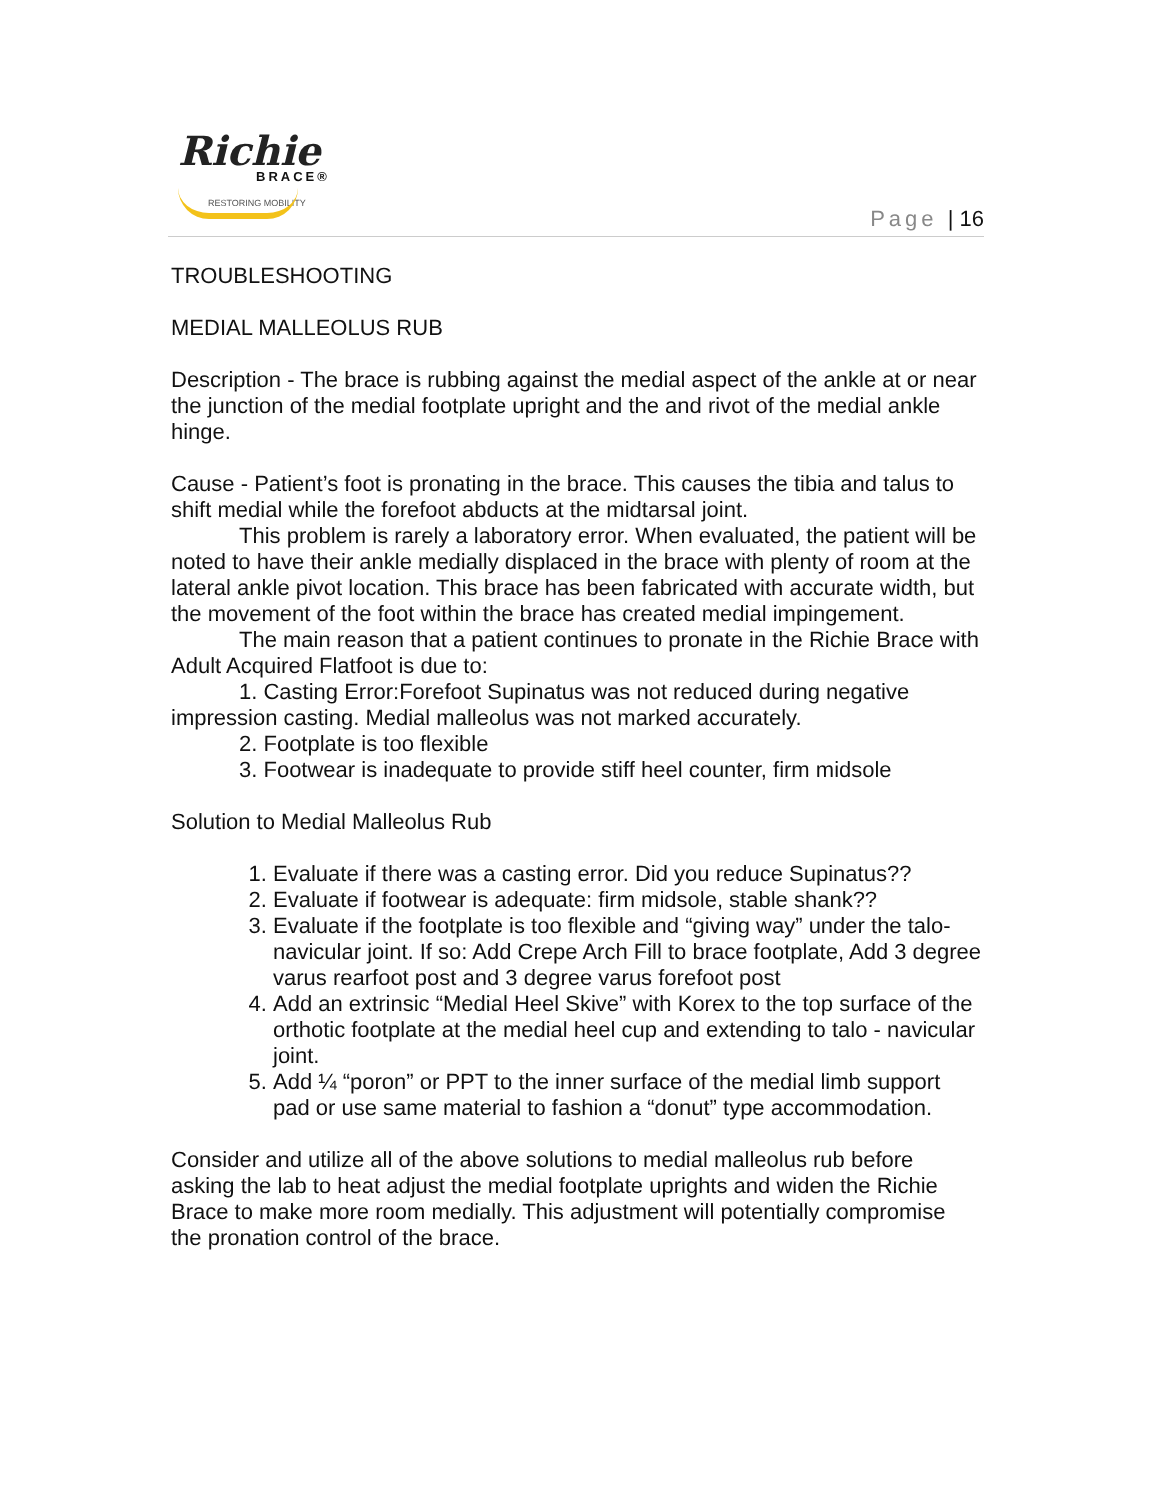Richie
BRACE®
RESTORING MOBILITY
Page | 16
TROUBLESHOOTING
MEDIAL MALLEOLUS RUB
Description - The brace is rubbing against the medial aspect of the ankle at or near the junction of the medial footplate upright and the and rivot of the medial ankle hinge.
Cause - Patient’s foot is pronating in the brace. This causes the tibia and talus to shift medial while the forefoot abducts at the midtarsal joint.
This problem is rarely a laboratory error. When evaluated, the patient will be noted to have their ankle medially displaced in the brace with plenty of room at the lateral ankle pivot location. This brace has been fabricated with accurate width, but the movement of the foot within the brace has created medial impingement.
The main reason that a patient continues to pronate in the Richie Brace with Adult Acquired Flatfoot is due to:
1. Casting Error:Forefoot Supinatus was not reduced during negative impression casting. Medial malleolus was not marked accurately.
2. Footplate is too flexible
3. Footwear is inadequate to provide stiff heel counter, firm midsole
Solution to Medial Malleolus Rub
1. Evaluate if there was a casting error. Did you reduce Supinatus??
2. Evaluate if footwear is adequate: firm midsole, stable shank??
3. Evaluate if the footplate is too flexible and “giving way” under the talo-navicular joint. If so: Add Crepe Arch Fill to brace footplate, Add 3 degree varus rearfoot post and 3 degree varus forefoot post
4. Add an extrinsic “Medial Heel Skive” with Korex to the top surface of the orthotic footplate at the medial heel cup and extending to talo - navicular joint.
5. Add ¼ “poron” or PPT to the inner surface of the medial limb support pad or use same material to fashion a “donut” type accommodation.
Consider and utilize all of the above solutions to medial malleolus rub before asking the lab to heat adjust the medial footplate uprights and widen the Richie Brace to make more room medially. This adjustment will potentially compromise the pronation control of the brace.